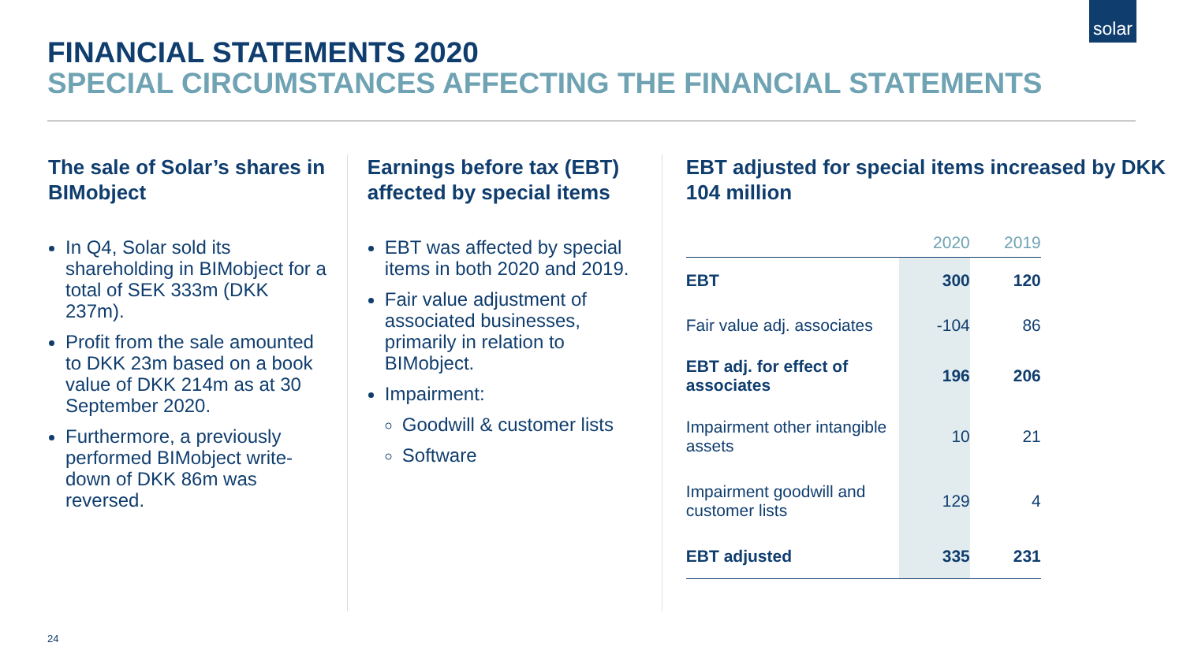solar
FINANCIAL STATEMENTS 2020
SPECIAL CIRCUMSTANCES AFFECTING THE FINANCIAL STATEMENTS
The sale of Solar’s shares in BIMobject
In Q4, Solar sold its shareholding in BIMobject for a total of SEK 333m (DKK 237m).
Profit from the sale amounted to DKK 23m based on a book value of DKK 214m as at 30 September 2020.
Furthermore, a previously performed BIMobject write-down of DKK 86m was reversed.
Earnings before tax (EBT) affected by special items
EBT was affected by special items in both 2020 and 2019.
Fair value adjustment of associated businesses, primarily in relation to BIMobject.
Impairment:
Goodwill & customer lists
Software
EBT adjusted for special items increased by DKK 104 million
| | 2020 | 2019 |
| --- | --- | --- |
| EBT | 300 | 120 |
| Fair value adj. associates | -104 | 86 |
| EBT adj. for effect of associates | 196 | 206 |
| Impairment other intangible assets | 10 | 21 |
| Impairment goodwill and customer lists | 129 | 4 |
| EBT adjusted | 335 | 231 |
24